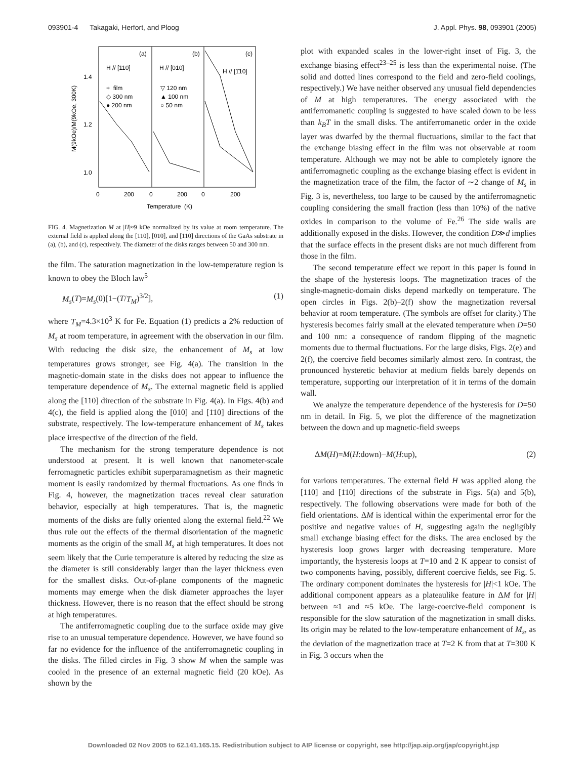093901-4 Takagaki, Herfort, and Ploog J. Appl. Phys. 98, 093901 (2005)
(a)
(b)
(c)
H // [110]
H // [010]
H // [1̄10]
+ film
◇ 300 nm
● 200 nm
▽ 120 nm
▲ 100 nm
○ 50 nm
1.4
1.2
1.0
0
200
0
200
0
200
Temperature (K)
M(9kOe)/M(9kOe, 300K)
FIG. 4. Magnetization M at |H|≈9 kOe normalized by its value at room temperature. The external field is applied along the [110], [010], and [1̄10] directions of the GaAs substrate in (a), (b), and (c), respectively. The diameter of the disks ranges between 50 and 300 nm.
the film. The saturation magnetization in the low-temperature region is known to obey the Bloch law<sup>5</sup>
M<sub>s</sub>(T)=M<sub>s</sub>(0)[1−(T/T<sub>M</sub>)<sup>3/2</sup>], (1)
where T<sub>M</sub>=4.3×10<sup>3</sup> K for Fe. Equation (1) predicts a 2% reduction of M<sub>s</sub> at room temperature, in agreement with the observation in our film. With reducing the disk size, the enhancement of M<sub>s</sub> at low temperatures grows stronger, see Fig. 4(a). The transition in the magnetic-domain state in the disks does not appear to influence the temperature dependence of M<sub>s</sub>. The external magnetic field is applied along the [110] direction of the substrate in Fig. 4(a). In Figs. 4(b) and 4(c), the field is applied along the [010] and [1̄10] directions of the substrate, respectively. The low-temperature enhancement of M<sub>s</sub> takes place irrespective of the direction of the field.
The mechanism for the strong temperature dependence is not understood at present. It is well known that nanometer-scale ferromagnetic particles exhibit superparamagnetism as their magnetic moment is easily randomized by thermal fluctuations. As one finds in Fig. 4, however, the magnetization traces reveal clear saturation behavior, especially at high temperatures. That is, the magnetic moments of the disks are fully oriented along the external field.<sup>22</sup> We thus rule out the effects of the thermal disorientation of the magnetic moments as the origin of the small M<sub>s</sub> at high temperatures. It does not seem likely that the Curie temperature is altered by reducing the size as the diameter is still considerably larger than the layer thickness even for the smallest disks. Out-of-plane components of the magnetic moments may emerge when the disk diameter approaches the layer thickness. However, there is no reason that the effect should be strong at high temperatures.
The antiferromagnetic coupling due to the surface oxide may give rise to an unusual temperature dependence. However, we have found so far no evidence for the influence of the antiferromagnetic coupling in the disks. The filled circles in Fig. 3 show M when the sample was cooled in the presence of an external magnetic field (20 kOe). As shown by the
plot with expanded scales in the lower-right inset of Fig. 3, the exchange biasing effect<sup>23–25</sup> is less than the experimental noise. (The solid and dotted lines correspond to the field and zero-field coolings, respectively.) We have neither observed any unusual field dependencies of M at high temperatures. The energy associated with the antiferromanetic coupling is suggested to have scaled down to be less than k<sub>B</sub>T in the small disks. The antiferromanetic order in the oxide layer was dwarfed by the thermal fluctuations, similar to the fact that the exchange biasing effect in the film was not observable at room temperature. Although we may not be able to completely ignore the antiferromagnetic coupling as the exchange biasing effect is evident in the magnetization trace of the film, the factor of ∼2 change of M<sub>s</sub> in Fig. 3 is, nevertheless, too large to be caused by the antiferromagnetic coupling considering the small fraction (less than 10%) of the native oxides in comparison to the volume of Fe.<sup>26</sup> The side walls are additionally exposed in the disks. However, the condition D≫d implies that the surface effects in the present disks are not much different from those in the film.
The second temperature effect we report in this paper is found in the shape of the hysteresis loops. The magnetization traces of the single-magnetic-domain disks depend markedly on temperature. The open circles in Figs. 2(b)–2(f) show the magnetization reversal behavior at room temperature. (The symbols are offset for clarity.) The hysteresis becomes fairly small at the elevated temperature when D=50 and 100 nm: a consequence of random flipping of the magnetic moments due to thermal fluctuations. For the large disks, Figs. 2(e) and 2(f), the coercive field becomes similarly almost zero. In contrast, the pronounced hysteretic behavior at medium fields barely depends on temperature, supporting our interpretation of it in terms of the domain wall.
We analyze the temperature dependence of the hysteresis for D=50 nm in detail. In Fig. 5, we plot the difference of the magnetization between the down and up magnetic-field sweeps
ΔM(H)=M(H:down)−M(H:up), (2)
for various temperatures. The external field H was applied along the [110] and [1̄10] directions of the substrate in Figs. 5(a) and 5(b), respectively. The following observations were made for both of the field orientations. ΔM is identical within the experimental error for the positive and negative values of H, suggesting again the negligibly small exchange biasing effect for the disks. The area enclosed by the hysteresis loop grows larger with decreasing temperature. More importantly, the hysteresis loops at T=10 and 2 K appear to consist of two components having, possibly, different coercive fields, see Fig. 5. The ordinary component dominates the hysteresis for |H|<1 kOe. The additional component appears as a plateaulike feature in ΔM for |H| between ≈1 and ≈5 kOe. The large-coercive-field component is responsible for the slow saturation of the magnetization in small disks. Its origin may be related to the low-temperature enhancement of M<sub>s</sub>, as the deviation of the magnetization trace at T=2 K from that at T=300 K in Fig. 3 occurs when the
Downloaded 02 Nov 2005 to 62.141.165.15. Redistribution subject to AIP license or copyright, see http://jap.aip.org/jap/copyright.jsp